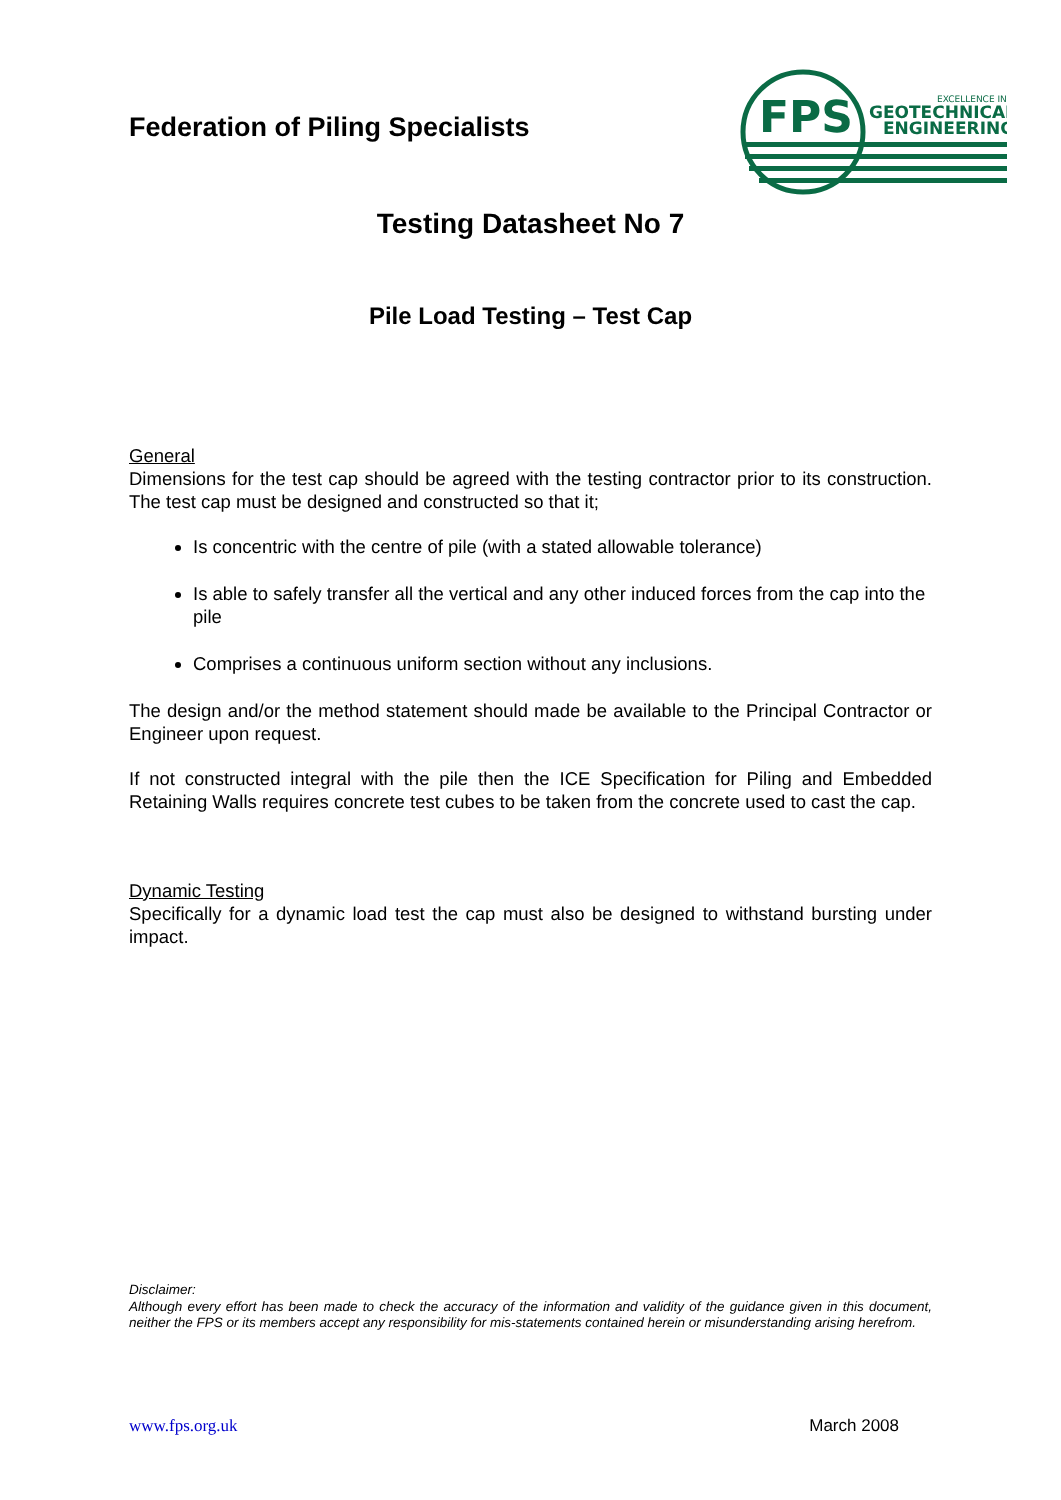Federation of Piling Specialists
FPS
EXCELLENCE IN
GEOTECHNICAL
ENGINEERING
Testing Datasheet No 7
Pile Load Testing – Test Cap
General
Dimensions for the test cap should be agreed with the testing contractor prior to its construction. The test cap must be designed and constructed so that it;
Is concentric with the centre of pile (with a stated allowable tolerance)
Is able to safely transfer all the vertical and any other induced forces from the cap into the pile
Comprises a continuous uniform section without any inclusions.
The design and/or the method statement should made be available to the Principal Contractor or Engineer upon request.
If not constructed integral with the pile then the ICE Specification for Piling and Embedded Retaining Walls requires concrete test cubes to be taken from the concrete used to cast the cap.
Dynamic Testing
Specifically for a dynamic load test the cap must also be designed to withstand bursting under impact.
Disclaimer:
Although every effort has been made to check the accuracy of the information and validity of the guidance given in this document, neither the FPS or its members accept any responsibility for mis-statements contained herein or misunderstanding arising herefrom.
www.fps.org.uk March 2008